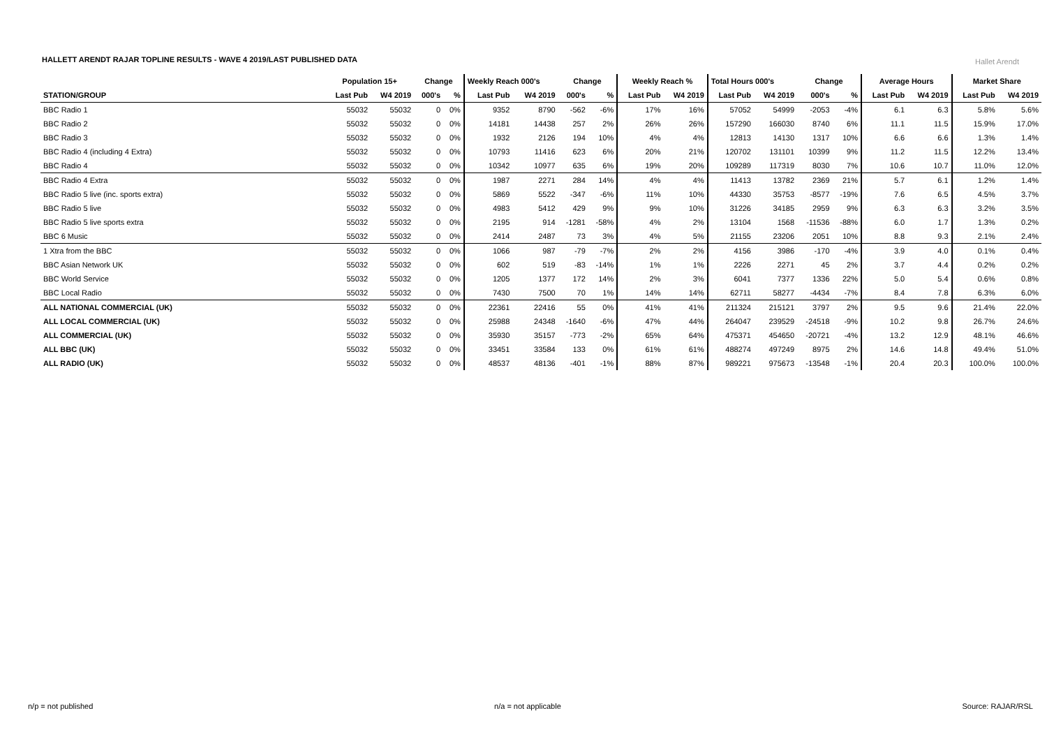HALLETT ARENDT RAJAR TOPLINE RESULTS - WAVE 4 2019/LAST PUBLISHED DATA
Hallet Arendt
| | Population 15+ | | Change | | Weekly Reach 000's | | Change | | Weekly Reach % | | Total Hours 000's | | Change | | Average Hours | | Market Share | |
| --- | --- | --- | --- | --- | --- | --- | --- | --- | --- | --- | --- | --- | --- | --- | --- | --- | --- | --- |
| STATION/GROUP | Last Pub | W4 2019 | 000's | % | Last Pub | W4 2019 | 000's | % | Last Pub | W4 2019 | Last Pub | W4 2019 | 000's | % | Last Pub | W4 2019 | Last Pub | W4 2019 |
| BBC Radio 1 | 55032 | 55032 | 0 | 0% | 9352 | 8790 | -562 | -6% | 17% | 16% | 57052 | 54999 | -2053 | -4% | 6.1 | 6.3 | 5.8% | 5.6% |
| BBC Radio 2 | 55032 | 55032 | 0 | 0% | 14181 | 14438 | 257 | 2% | 26% | 26% | 157290 | 166030 | 8740 | 6% | 11.1 | 11.5 | 15.9% | 17.0% |
| BBC Radio 3 | 55032 | 55032 | 0 | 0% | 1932 | 2126 | 194 | 10% | 4% | 4% | 12813 | 14130 | 1317 | 10% | 6.6 | 6.6 | 1.3% | 1.4% |
| BBC Radio 4 (including 4 Extra) | 55032 | 55032 | 0 | 0% | 10793 | 11416 | 623 | 6% | 20% | 21% | 120702 | 131101 | 10399 | 9% | 11.2 | 11.5 | 12.2% | 13.4% |
| BBC Radio 4 | 55032 | 55032 | 0 | 0% | 10342 | 10977 | 635 | 6% | 19% | 20% | 109289 | 117319 | 8030 | 7% | 10.6 | 10.7 | 11.0% | 12.0% |
| BBC Radio 4 Extra | 55032 | 55032 | 0 | 0% | 1987 | 2271 | 284 | 14% | 4% | 4% | 11413 | 13782 | 2369 | 21% | 5.7 | 6.1 | 1.2% | 1.4% |
| BBC Radio 5 live (inc. sports extra) | 55032 | 55032 | 0 | 0% | 5869 | 5522 | -347 | -6% | 11% | 10% | 44330 | 35753 | -8577 | -19% | 7.6 | 6.5 | 4.5% | 3.7% |
| BBC Radio 5 live | 55032 | 55032 | 0 | 0% | 4983 | 5412 | 429 | 9% | 9% | 10% | 31226 | 34185 | 2959 | 9% | 6.3 | 6.3 | 3.2% | 3.5% |
| BBC Radio 5 live sports extra | 55032 | 55032 | 0 | 0% | 2195 | 914 | -1281 | -58% | 4% | 2% | 13104 | 1568 | -11536 | -88% | 6.0 | 1.7 | 1.3% | 0.2% |
| BBC 6 Music | 55032 | 55032 | 0 | 0% | 2414 | 2487 | 73 | 3% | 4% | 5% | 21155 | 23206 | 2051 | 10% | 8.8 | 9.3 | 2.1% | 2.4% |
| 1 Xtra from the BBC | 55032 | 55032 | 0 | 0% | 1066 | 987 | -79 | -7% | 2% | 2% | 4156 | 3986 | -170 | -4% | 3.9 | 4.0 | 0.1% | 0.4% |
| BBC Asian Network UK | 55032 | 55032 | 0 | 0% | 602 | 519 | -83 | -14% | 1% | 1% | 2226 | 2271 | 45 | 2% | 3.7 | 4.4 | 0.2% | 0.2% |
| BBC World Service | 55032 | 55032 | 0 | 0% | 1205 | 1377 | 172 | 14% | 2% | 3% | 6041 | 7377 | 1336 | 22% | 5.0 | 5.4 | 0.6% | 0.8% |
| BBC Local Radio | 55032 | 55032 | 0 | 0% | 7430 | 7500 | 70 | 1% | 14% | 14% | 62711 | 58277 | -4434 | -7% | 8.4 | 7.8 | 6.3% | 6.0% |
| ALL NATIONAL COMMERCIAL (UK) | 55032 | 55032 | 0 | 0% | 22361 | 22416 | 55 | 0% | 41% | 41% | 211324 | 215121 | 3797 | 2% | 9.5 | 9.6 | 21.4% | 22.0% |
| ALL LOCAL COMMERCIAL (UK) | 55032 | 55032 | 0 | 0% | 25988 | 24348 | -1640 | -6% | 47% | 44% | 264047 | 239529 | -24518 | -9% | 10.2 | 9.8 | 26.7% | 24.6% |
| ALL COMMERCIAL (UK) | 55032 | 55032 | 0 | 0% | 35930 | 35157 | -773 | -2% | 65% | 64% | 475371 | 454650 | -20721 | -4% | 13.2 | 12.9 | 48.1% | 46.6% |
| ALL BBC (UK) | 55032 | 55032 | 0 | 0% | 33451 | 33584 | 133 | 0% | 61% | 61% | 488274 | 497249 | 8975 | 2% | 14.6 | 14.8 | 49.4% | 51.0% |
| ALL RADIO (UK) | 55032 | 55032 | 0 | 0% | 48537 | 48136 | -401 | -1% | 88% | 87% | 989221 | 975673 | -13548 | -1% | 20.4 | 20.3 | 100.0% | 100.0% |
n/p = not published n/a = not applicable Source: RAJAR/RSL